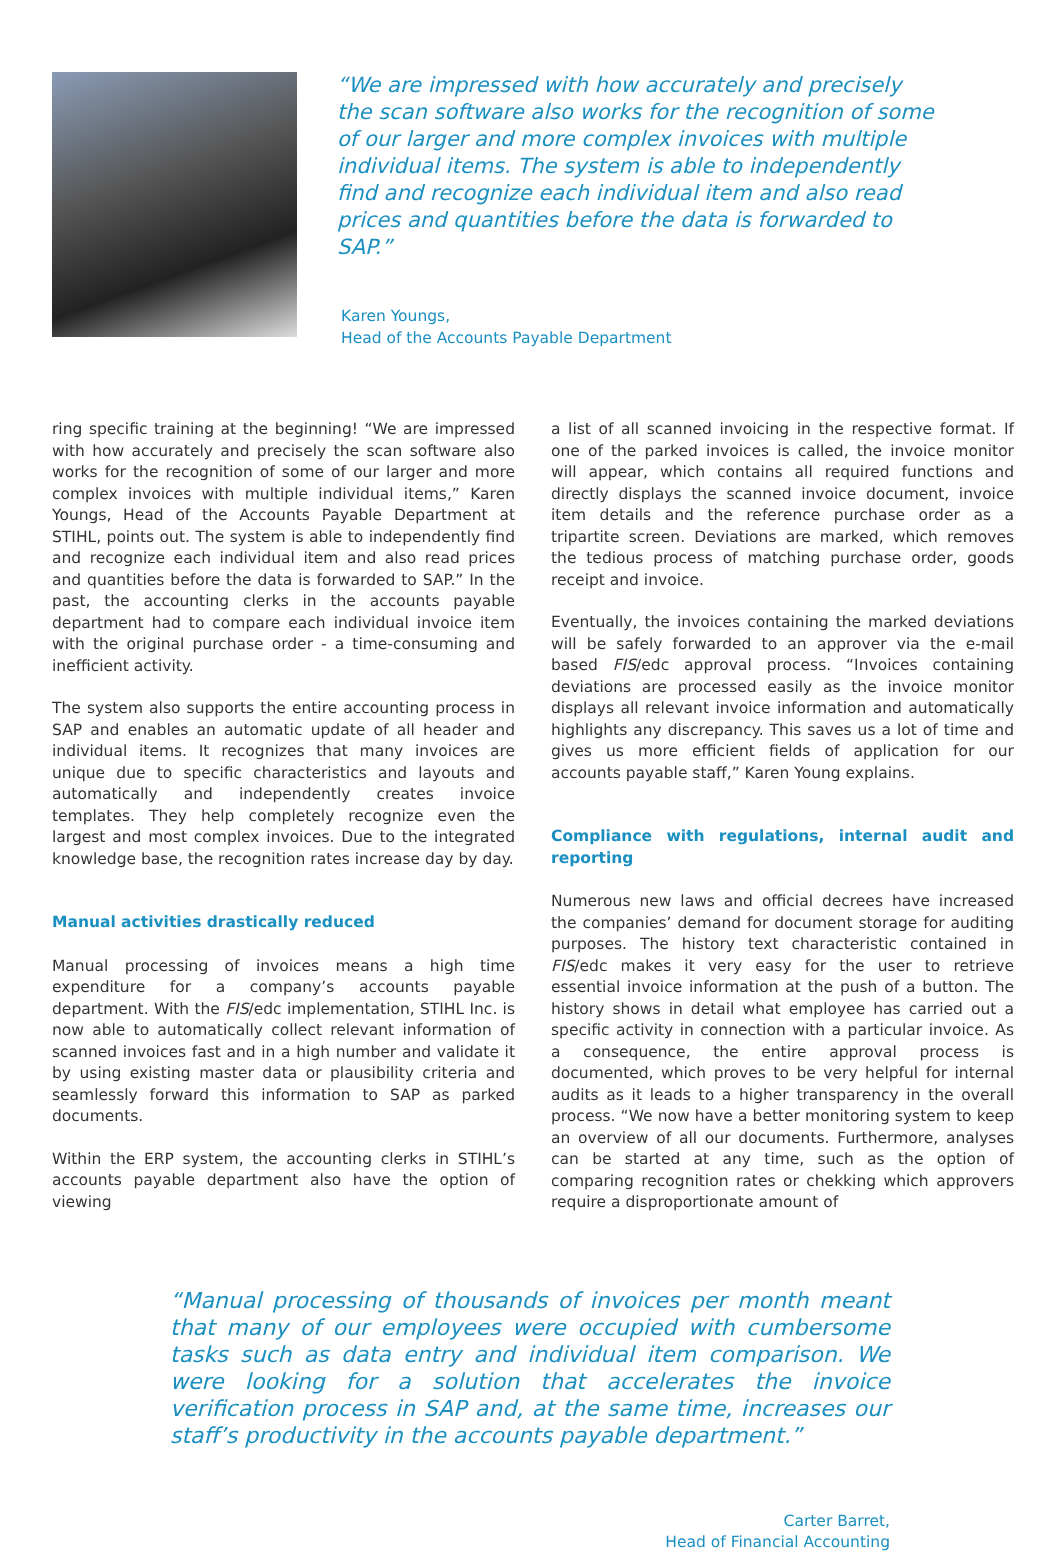“We are impressed with how accurately and precisely the scan software also works for the recognition of some of our larger and more complex invoices with multiple individual items. The system is able to independently find and recognize each individual item and also read prices and quantities before the data is forwarded to SAP.”
Karen Youngs,
Head of the Accounts Payable Department
ring specific training at the beginning! “We are impressed with how accurately and precisely the scan software also works for the recognition of some of our larger and more complex invoices with multiple individual items,” Karen Youngs, Head of the Accounts Payable Department at STIHL, points out. The system is able to independently find and recognize each individual item and also read prices and quantities before the data is forwarded to SAP.” In the past, the accounting clerks in the accounts payable department had to compare each individual invoice item with the original purchase order - a time-consuming and inefficient activity.
The system also supports the entire accounting process in SAP and enables an automatic update of all header and individual items. It recognizes that many invoices are unique due to specific characteristics and layouts and automatically and independently creates invoice templates. They help completely recognize even the largest and most complex invoices. Due to the integrated knowledge base, the recognition rates increase day by day.
Manual activities drastically reduced
Manual processing of invoices means a high time expenditure for a company’s accounts payable department. With the FIS/edc implementation, STIHL Inc. is now able to automatically collect relevant information of scanned invoices fast and in a high number and validate it by using existing master data or plausibility criteria and seamlessly forward this information to SAP as parked documents.
Within the ERP system, the accounting clerks in STIHL’s accounts payable department also have the option of viewing
a list of all scanned invoicing in the respective format. If one of the parked invoices is called, the invoice monitor will appear, which contains all required functions and directly displays the scanned invoice document, invoice item details and the reference purchase order as a tripartite screen. Deviations are marked, which removes the tedious process of matching purchase order, goods receipt and invoice.
Eventually, the invoices containing the marked deviations will be safely forwarded to an approver via the e-mail based FIS/edc approval process. “Invoices containing deviations are processed easily as the invoice monitor displays all relevant invoice information and automatically highlights any discrepancy. This saves us a lot of time and gives us more efficient fields of application for our accounts payable staff,” Karen Young explains.
Compliance with regulations, internal audit and reporting
Numerous new laws and official decrees have increased the companies’ demand for document storage for auditing purposes. The history text characteristic contained in FIS/edc makes it very easy for the user to retrieve essential invoice information at the push of a button. The history shows in detail what employee has carried out a specific activity in connection with a particular invoice. As a consequence, the entire approval process is documented, which proves to be very helpful for internal audits as it leads to a higher transparency in the overall process. “We now have a better monitoring system to keep an overview of all our documents. Furthermore, analyses can be started at any time, such as the option of comparing recognition rates or chekking which approvers require a disproportionate amount of
“Manual processing of thousands of invoices per month meant that many of our employees were occupied with cumbersome tasks such as data entry and individual item comparison. We were looking for a solution that accelerates the invoice verification process in SAP and, at the same time, increases our staff’s productivity in the accounts payable department.”
Carter Barret,
Head of Financial Accounting